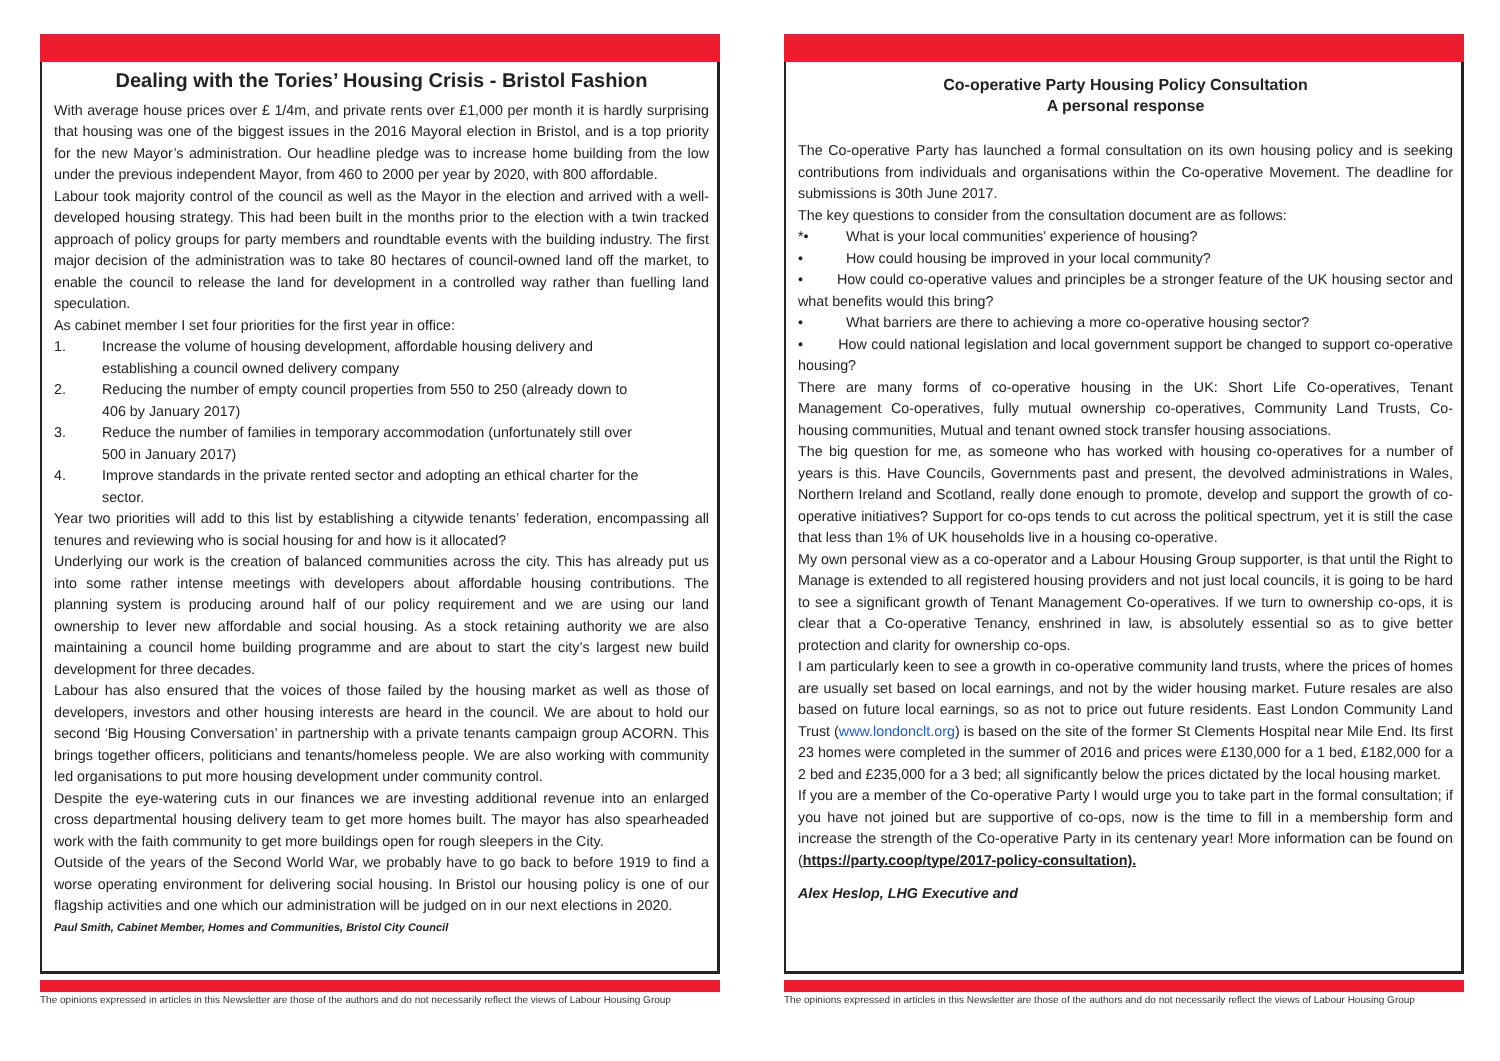Dealing with the Tories’ Housing Crisis - Bristol Fashion
With average house prices over £ 1/4m, and private rents over £1,000 per month it is hardly surprising that housing was one of the biggest issues in the 2016 Mayoral election in Bristol, and is a top priority for the new Mayor’s administration. Our headline pledge was to increase home building from the low under the previous independent Mayor, from 460 to 2000 per year by 2020, with 800 affordable.
Labour took majority control of the council as well as the Mayor in the election and arrived with a well-developed housing strategy. This had been built in the months prior to the election with a twin tracked approach of policy groups for party members and roundtable events with the building industry. The first major decision of the administration was to take 80 hectares of council-owned land off the market, to enable the council to release the land for development in a controlled way rather than fuelling land speculation.
As cabinet member I set four priorities for the first year in office:
1. Increase the volume of housing development, affordable housing delivery and
establishing a council owned delivery company
2. Reducing the number of empty council properties from 550 to 250 (already down to
406 by January 2017)
3. Reduce the number of families in temporary accommodation (unfortunately still over
500 in January 2017)
4. Improve standards in the private rented sector and adopting an ethical charter for the
sector.
Year two priorities will add to this list by establishing a citywide tenants’ federation, encompassing all tenures and reviewing who is social housing for and how is it allocated?
Underlying our work is the creation of balanced communities across the city. This has already put us into some rather intense meetings with developers about affordable housing contributions. The planning system is producing around half of our policy requirement and we are using our land ownership to lever new affordable and social housing. As a stock retaining authority we are also maintaining a council home building programme and are about to start the city’s largest new build development for three decades.
Labour has also ensured that the voices of those failed by the housing market as well as those of developers, investors and other housing interests are heard in the council. We are about to hold our second ‘Big Housing Conversation’ in partnership with a private tenants campaign group ACORN. This brings together officers, politicians and tenants/homeless people. We are also working with community led organisations to put more housing development under community control.
Despite the eye-watering cuts in our finances we are investing additional revenue into an enlarged cross departmental housing delivery team to get more homes built. The mayor has also spearheaded work with the faith community to get more buildings open for rough sleepers in the City.
Outside of the years of the Second World War, we probably have to go back to before 1919 to find a worse operating environment for delivering social housing. In Bristol our housing policy is one of our flagship activities and one which our administration will be judged on in our next elections in 2020.
Paul Smith, Cabinet Member, Homes and Communities, Bristol City Council
The opinions expressed in articles in this Newsletter are those of the authors and do not necessarily reflect the views of Labour Housing Group
Co-operative Party Housing Policy Consultation
A personal response
The Co-operative Party has launched a formal consultation on its own housing policy and is seeking contributions from individuals and organisations within the Co-operative Movement. The deadline for submissions is 30th June 2017.
The key questions to consider from the consultation document are as follows:
*• What is your local communities’ experience of housing?
• How could housing be improved in your local community?
• How could co-operative values and principles be a stronger feature of the UK housing sector and what benefits would this bring?
• What barriers are there to achieving a more co-operative housing sector?
• How could national legislation and local government support be changed to support co-operative housing?
There are many forms of co-operative housing in the UK: Short Life Co-operatives, Tenant Management Co-operatives, fully mutual ownership co-operatives, Community Land Trusts, Co-housing communities, Mutual and tenant owned stock transfer housing associations.
The big question for me, as someone who has worked with housing co-operatives for a number of years is this. Have Councils, Governments past and present, the devolved administrations in Wales, Northern Ireland and Scotland, really done enough to promote, develop and support the growth of co-operative initiatives? Support for co-ops tends to cut across the political spectrum, yet it is still the case that less than 1% of UK households live in a housing co-operative.
My own personal view as a co-operator and a Labour Housing Group supporter, is that until the Right to Manage is extended to all registered housing providers and not just local councils, it is going to be hard to see a significant growth of Tenant Management Co-operatives. If we turn to ownership co-ops, it is clear that a Co-operative Tenancy, enshrined in law, is absolutely essential so as to give better protection and clarity for ownership co-ops.
I am particularly keen to see a growth in co-operative community land trusts, where the prices of homes are usually set based on local earnings, and not by the wider housing market. Future resales are also based on future local earnings, so as not to price out future residents. East London Community Land Trust (www.londonclt.org) is based on the site of the former St Clements Hospital near Mile End. Its first 23 homes were completed in the summer of 2016 and prices were £130,000 for a 1 bed, £182,000 for a 2 bed and £235,000 for a 3 bed; all significantly below the prices dictated by the local housing market.
If you are a member of the Co-operative Party I would urge you to take part in the formal consultation; if you have not joined but are supportive of co-ops, now is the time to fill in a membership form and increase the strength of the Co-operative Party in its centenary year! More information can be found on (https://party.coop/type/2017-policy-consultation).
Alex Heslop, LHG Executive and
The opinions expressed in articles in this Newsletter are those of the authors and do not necessarily reflect the views of Labour Housing Group